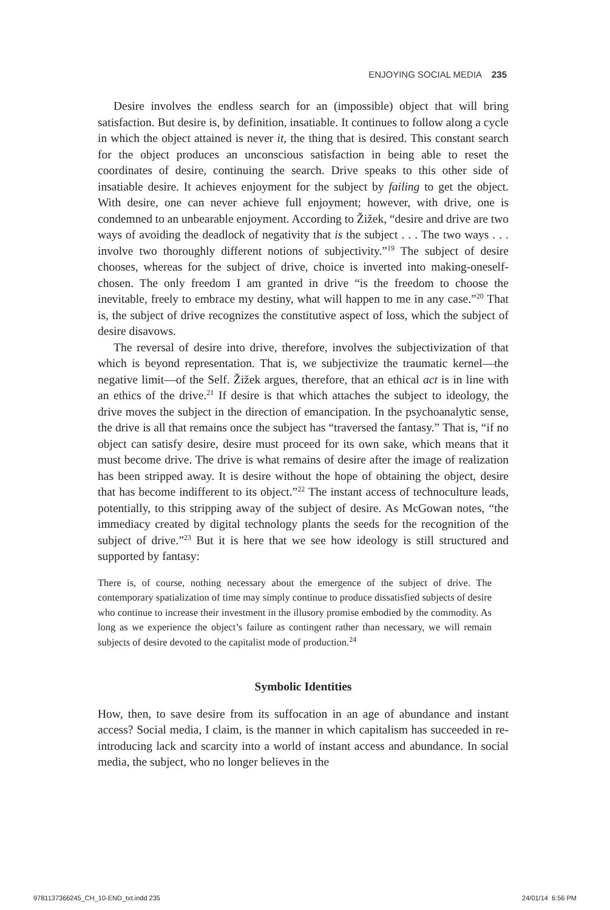ENJOYING SOCIAL MEDIA 235
Desire involves the endless search for an (impossible) object that will bring satisfaction. But desire is, by definition, insatiable. It continues to follow along a cycle in which the object attained is never it, the thing that is desired. This constant search for the object produces an unconscious satisfaction in being able to reset the coordinates of desire, continuing the search. Drive speaks to this other side of insatiable desire. It achieves enjoyment for the subject by failing to get the object. With desire, one can never achieve full enjoyment; however, with drive, one is condemned to an unbearable enjoyment. According to Žižek, “desire and drive are two ways of avoiding the deadlock of negativity that is the subject . . . The two ways . . . involve two thoroughly different notions of subjectivity.”<sup>19</sup> The subject of desire chooses, whereas for the subject of drive, choice is inverted into making-oneself-chosen. The only freedom I am granted in drive “is the freedom to choose the inevitable, freely to embrace my destiny, what will happen to me in any case.”<sup>20</sup> That is, the subject of drive recognizes the constitutive aspect of loss, which the subject of desire disavows.
The reversal of desire into drive, therefore, involves the subjectivization of that which is beyond representation. That is, we subjectivize the traumatic kernel—the negative limit—of the Self. Žižek argues, therefore, that an ethical act is in line with an ethics of the drive.<sup>21</sup> If desire is that which attaches the subject to ideology, the drive moves the subject in the direction of emancipation. In the psychoanalytic sense, the drive is all that remains once the subject has “traversed the fantasy.” That is, “if no object can satisfy desire, desire must proceed for its own sake, which means that it must become drive. The drive is what remains of desire after the image of realization has been stripped away. It is desire without the hope of obtaining the object, desire that has become indifferent to its object.”<sup>22</sup> The instant access of technoculture leads, potentially, to this stripping away of the subject of desire. As McGowan notes, “the immediacy created by digital technology plants the seeds for the recognition of the subject of drive.”<sup>23</sup> But it is here that we see how ideology is still structured and supported by fantasy:
There is, of course, nothing necessary about the emergence of the subject of drive. The contemporary spatialization of time may simply continue to produce dissatisfied subjects of desire who continue to increase their investment in the illusory promise embodied by the commodity. As long as we experience the object’s failure as contingent rather than necessary, we will remain subjects of desire devoted to the capitalist mode of production.<sup>24</sup>
Symbolic Identities
How, then, to save desire from its suffocation in an age of abundance and instant access? Social media, I claim, is the manner in which capitalism has succeeded in re-introducing lack and scarcity into a world of instant access and abundance. In social media, the subject, who no longer believes in the
9781137366245_CH_10-END_txt.indd 235 24/01/14 6:56 PM